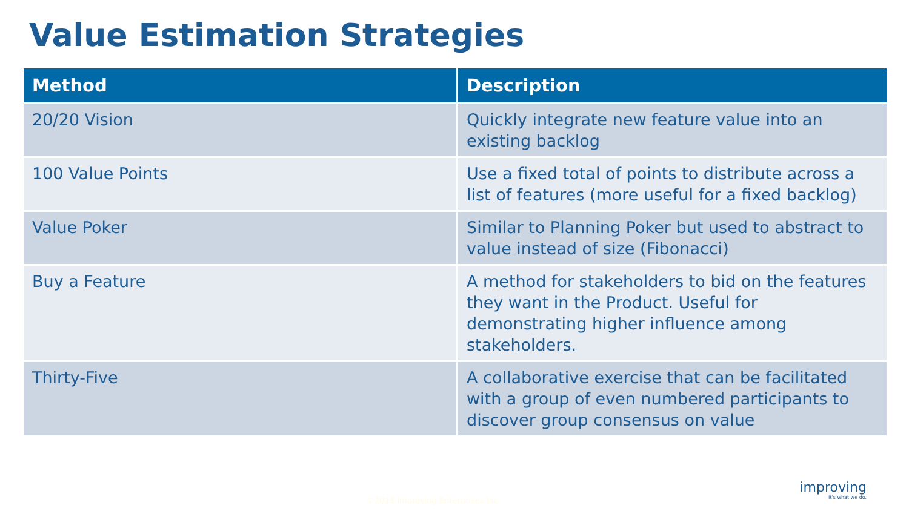Value Estimation Strategies
| Method | Description |
| --- | --- |
| 20/20 Vision | Quickly integrate new feature value into an existing backlog |
| 100 Value Points | Use a fixed total of points to distribute across a list of features (more useful for a fixed backlog) |
| Value Poker | Similar to Planning Poker but used to abstract to value instead of size (Fibonacci) |
| Buy a Feature | A method for stakeholders to bid on the features they want in the Product. Useful for demonstrating higher influence among stakeholders. |
| Thirty-Five | A collaborative exercise that can be facilitated with a group of even numbered participants to discover group consensus on value |
©2013 Improving Enterprises Inc.
improving
It's what we do.